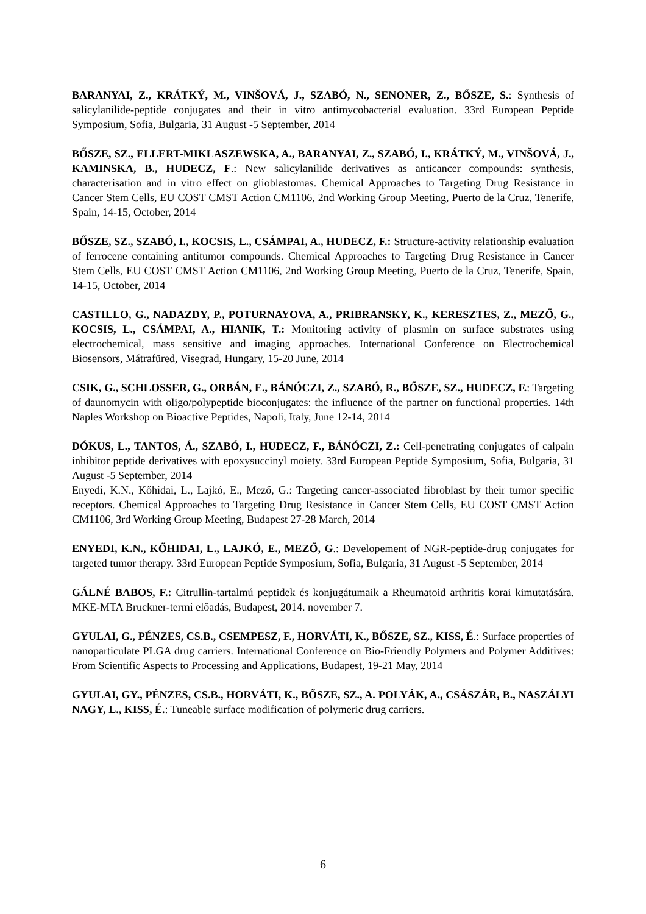BARANYAI, Z., KRÁTKÝ, M., VINŠOVÁ, J., SZABÓ, N., SENONER, Z., BŐSZE, S.: Synthesis of salicylanilide-peptide conjugates and their in vitro antimycobacterial evaluation. 33rd European Peptide Symposium, Sofia, Bulgaria, 31 August -5 September, 2014
BŐSZE, SZ., ELLERT-MIKLASZEWSKA, A., BARANYAI, Z., SZABÓ, I., KRÁTKÝ, M., VINŠOVÁ, J., KAMINSKA, B., HUDECZ, F.: New salicylanilide derivatives as anticancer compounds: synthesis, characterisation and in vitro effect on glioblastomas. Chemical Approaches to Targeting Drug Resistance in Cancer Stem Cells, EU COST CMST Action CM1106, 2nd Working Group Meeting, Puerto de la Cruz, Tenerife, Spain, 14-15, October, 2014
BŐSZE, SZ., SZABÓ, I., KOCSIS, L., CSÁMPAI, A., HUDECZ, F.: Structure-activity relationship evaluation of ferrocene containing antitumor compounds. Chemical Approaches to Targeting Drug Resistance in Cancer Stem Cells, EU COST CMST Action CM1106, 2nd Working Group Meeting, Puerto de la Cruz, Tenerife, Spain, 14-15, October, 2014
CASTILLO, G., NADAZDY, P., POTURNAYOVA, A., PRIBRANSKY, K., KERESZTES, Z., MEZŐ, G., KOCSIS, L., CSÁMPAI, A., HIANIK, T.: Monitoring activity of plasmin on surface substrates using electrochemical, mass sensitive and imaging approaches. International Conference on Electrochemical Biosensors, Mátrafüred, Visegrad, Hungary, 15-20 June, 2014
CSIK, G., SCHLOSSER, G., ORBÁN, E., BÁNÓCZI, Z., SZABÓ, R., BŐSZE, SZ., HUDECZ, F.: Targeting of daunomycin with oligo/polypeptide bioconjugates: the influence of the partner on functional properties. 14th Naples Workshop on Bioactive Peptides, Napoli, Italy, June 12-14, 2014
DÓKUS, L., TANTOS, Á., SZABÓ, I., HUDECZ, F., BÁNÓCZI, Z.: Cell-penetrating conjugates of calpain inhibitor peptide derivatives with epoxysuccinyl moiety. 33rd European Peptide Symposium, Sofia, Bulgaria, 31 August -5 September, 2014
Enyedi, K.N., Kőhidai, L., Lajkó, E., Mező, G.: Targeting cancer-associated fibroblast by their tumor specific receptors. Chemical Approaches to Targeting Drug Resistance in Cancer Stem Cells, EU COST CMST Action CM1106, 3rd Working Group Meeting, Budapest 27-28 March, 2014
ENYEDI, K.N., KŐHIDAI, L., LAJKÓ, E., MEZŐ, G.: Developement of NGR-peptide-drug conjugates for targeted tumor therapy. 33rd European Peptide Symposium, Sofia, Bulgaria, 31 August -5 September, 2014
GÁLNÉ BABOS, F.: Citrullin-tartalmú peptidek és konjugátumaik a Rheumatoid arthritis korai kimutatására. MKE-MTA Bruckner-termi előadás, Budapest, 2014. november 7.
GYULAI, G., PÉNZES, CS.B., CSEMPESZ, F., HORVÁTI, K., BŐSZE, SZ., KISS, É.: Surface properties of nanoparticulate PLGA drug carriers. International Conference on Bio-Friendly Polymers and Polymer Additives: From Scientific Aspects to Processing and Applications, Budapest, 19-21 May, 2014
GYULAI, GY., PÉNZES, CS.B., HORVÁTI, K., BŐSZE, SZ., A. POLYÁK, A., CSÁSZÁR, B., NASZÁLYI NAGY, L., KISS, É.: Tuneable surface modification of polymeric drug carriers.
6